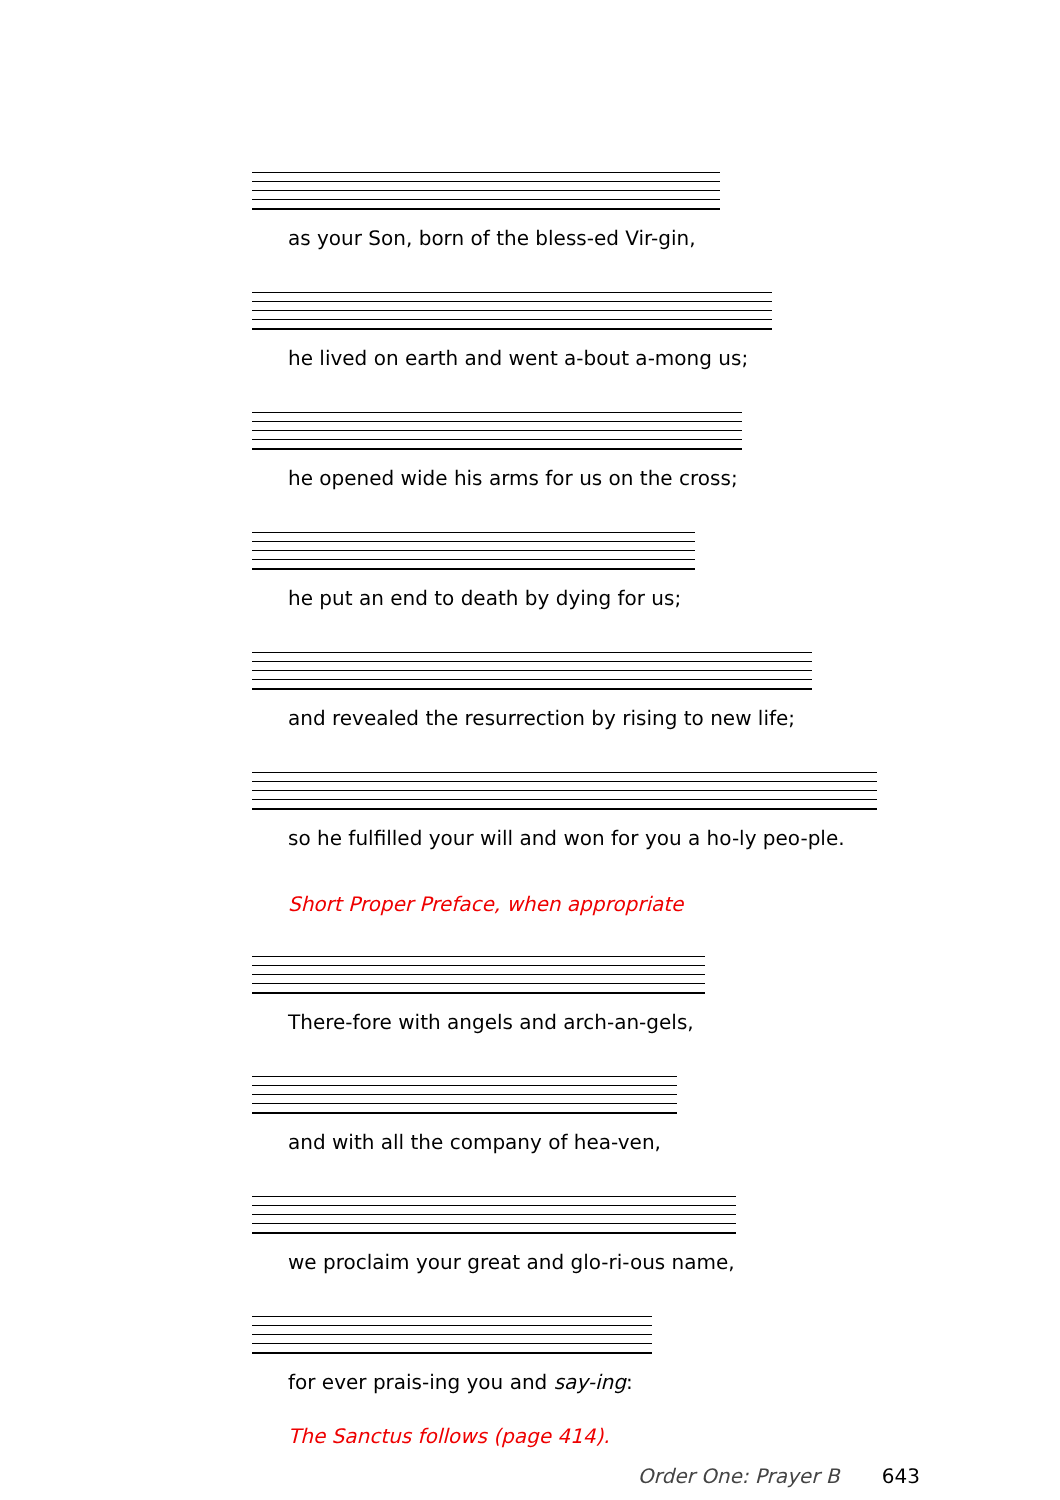as your Son, born of the bless-ed Vir-gin,
he lived on earth and went a-bout a-mong us;
he opened wide his arms for us on the cross;
he put an end to death by dying for us;
and revealed the resurrection by rising to new life;
so he fulfilled your will and won for you a ho-ly peo-ple.
Short Proper Preface, when appropriate
There-fore with angels and arch-an-gels,
and with all the company of hea-ven,
we proclaim your great and glo-ri-ous name,
for ever prais-ing you and say-ing:
The Sanctus follows (page 414).
Order One: Prayer B 643